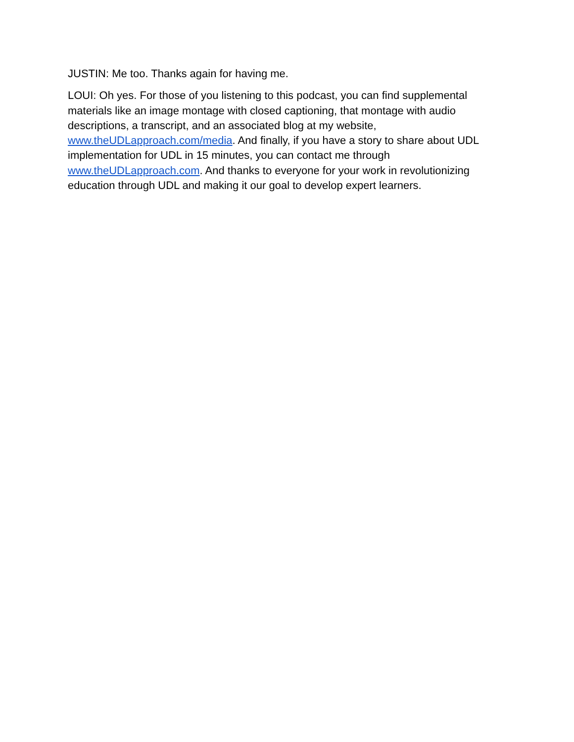JUSTIN: Me too. Thanks again for having me.
LOUI: Oh yes. For those of you listening to this podcast, you can find supplemental materials like an image montage with closed captioning, that montage with audio descriptions, a transcript, and an associated blog at my website, www.theUDLapproach.com/media. And finally, if you have a story to share about UDL implementation for UDL in 15 minutes, you can contact me through www.theUDLapproach.com. And thanks to everyone for your work in revolutionizing education through UDL and making it our goal to develop expert learners.